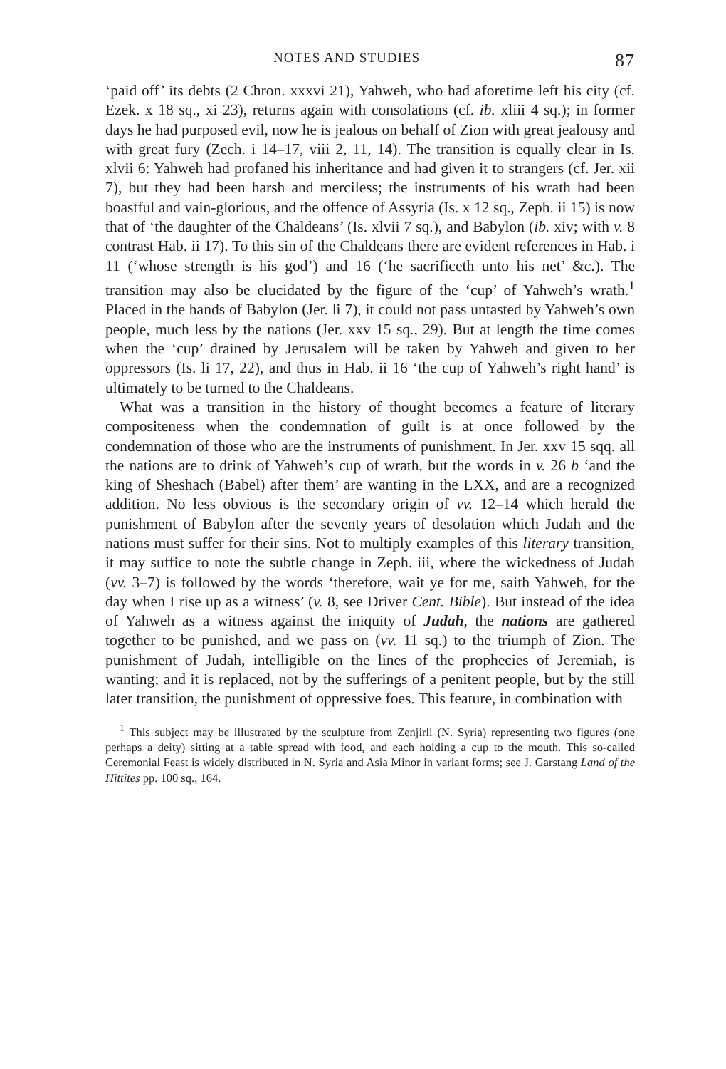NOTES AND STUDIES 87
‘paid off’ its debts (2 Chron. xxxvi 21), Yahweh, who had aforetime left his city (cf. Ezek. x 18 sq., xi 23), returns again with consolations (cf. ib. xliii 4 sq.); in former days he had purposed evil, now he is jealous on behalf of Zion with great jealousy and with great fury (Zech. i 14–17, viii 2, 11, 14). The transition is equally clear in Is. xlvii 6: Yahweh had profaned his inheritance and had given it to strangers (cf. Jer. xii 7), but they had been harsh and merciless; the instruments of his wrath had been boastful and vain-glorious, and the offence of Assyria (Is. x 12 sq., Zeph. ii 15) is now that of ‘the daughter of the Chaldeans’ (Is. xlvii 7 sq.), and Babylon (ib. xiv; with v. 8 contrast Hab. ii 17). To this sin of the Chaldeans there are evident references in Hab. i 11 (‘whose strength is his god’) and 16 (‘he sacrificeth unto his net’ &c.). The transition may also be elucidated by the figure of the ‘cup’ of Yahweh’s wrath.<sup>1</sup> Placed in the hands of Babylon (Jer. li 7), it could not pass untasted by Yahweh’s own people, much less by the nations (Jer. xxv 15 sq., 29). But at length the time comes when the ‘cup’ drained by Jerusalem will be taken by Yahweh and given to her oppressors (Is. li 17, 22), and thus in Hab. ii 16 ‘the cup of Yahweh’s right hand’ is ultimately to be turned to the Chaldeans.
What was a transition in the history of thought becomes a feature of literary compositeness when the condemnation of guilt is at once followed by the condemnation of those who are the instruments of punishment. In Jer. xxv 15 sqq. all the nations are to drink of Yahweh’s cup of wrath, but the words in v. 26 b ‘and the king of Sheshach (Babel) after them’ are wanting in the LXX, and are a recognized addition. No less obvious is the secondary origin of vv. 12–14 which herald the punishment of Babylon after the seventy years of desolation which Judah and the nations must suffer for their sins. Not to multiply examples of this literary transition, it may suffice to note the subtle change in Zeph. iii, where the wickedness of Judah (vv. 3–7) is followed by the words ‘therefore, wait ye for me, saith Yahweh, for the day when I rise up as a witness’ (v. 8, see Driver Cent. Bible). But instead of the idea of Yahweh as a witness against the iniquity of Judah, the nations are gathered together to be punished, and we pass on (vv. 11 sq.) to the triumph of Zion. The punishment of Judah, intelligible on the lines of the prophecies of Jeremiah, is wanting; and it is replaced, not by the sufferings of a penitent people, but by the still later transition, the punishment of oppressive foes. This feature, in combination with
<sup>1</sup> This subject may be illustrated by the sculpture from Zenjirli (N. Syria) representing two figures (one perhaps a deity) sitting at a table spread with food, and each holding a cup to the mouth. This so-called Ceremonial Feast is widely distributed in N. Syria and Asia Minor in variant forms; see J. Garstang Land of the Hittites pp. 100 sq., 164.